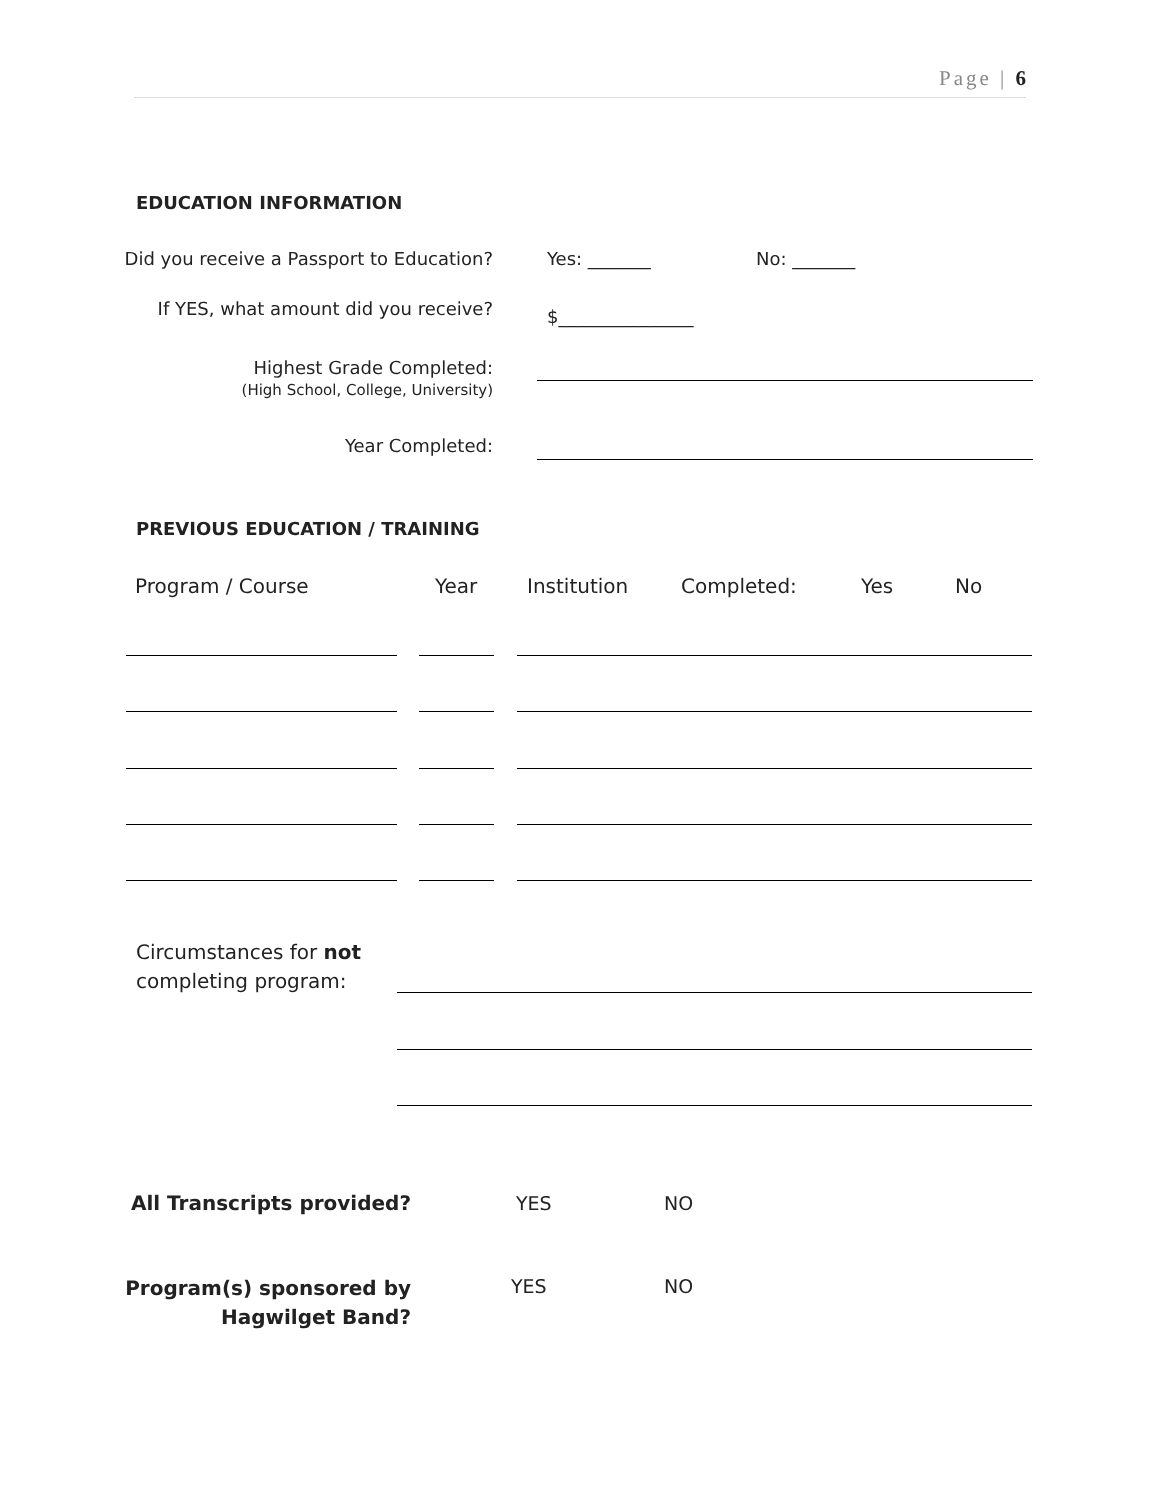Page | 6
EDUCATION INFORMATION
Did you receive a Passport to Education? Yes: _______ No: _______
If YES, what amount did you receive? $_______________
Highest Grade Completed:
(High School, College, University)
Year Completed:
PREVIOUS EDUCATION / TRAINING
Program / Course Year Institution Completed: Yes No
Circumstances for not
completing program:
All Transcripts provided? YES NO
Program(s) sponsored by
Hagwilget Band?
YES NO